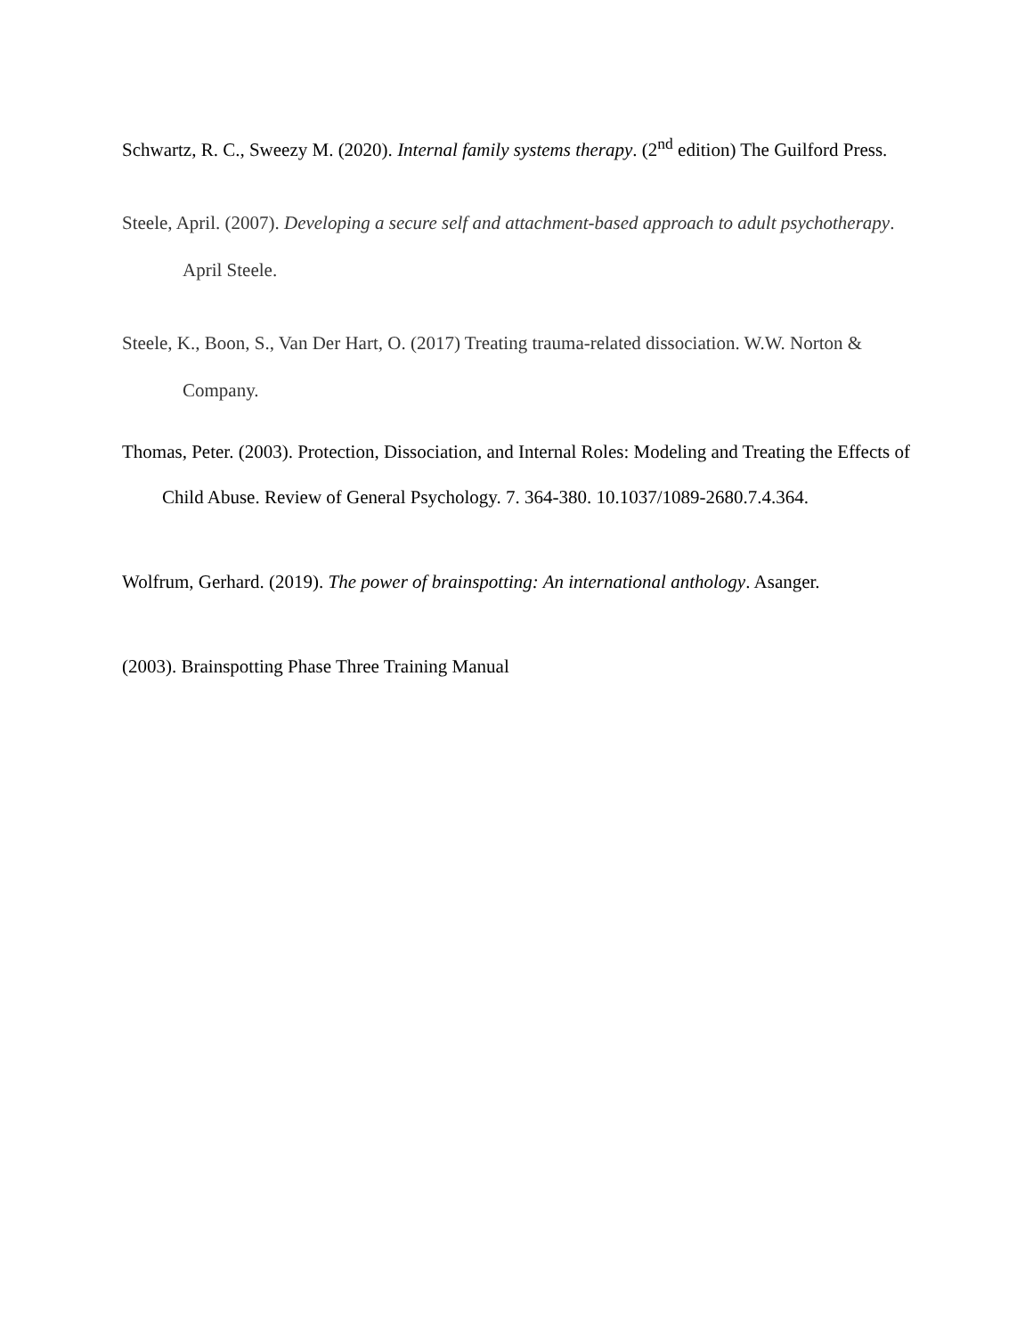Schwartz, R. C., Sweezy M. (2020). Internal family systems therapy. (2<sup>nd</sup> edition) The Guilford Press.
Steele, April. (2007). Developing a secure self and attachment-based approach to adult psychotherapy. April Steele.
Steele, K., Boon, S., Van Der Hart, O. (2017) Treating trauma-related dissociation. W.W. Norton & Company.
Thomas, Peter. (2003). Protection, Dissociation, and Internal Roles: Modeling and Treating the Effects of
Child Abuse. Review of General Psychology. 7. 364-380. 10.1037/1089-2680.7.4.364.
Wolfrum, Gerhard. (2019). The power of brainspotting: An international anthology. Asanger.
(2003). Brainspotting Phase Three Training Manual